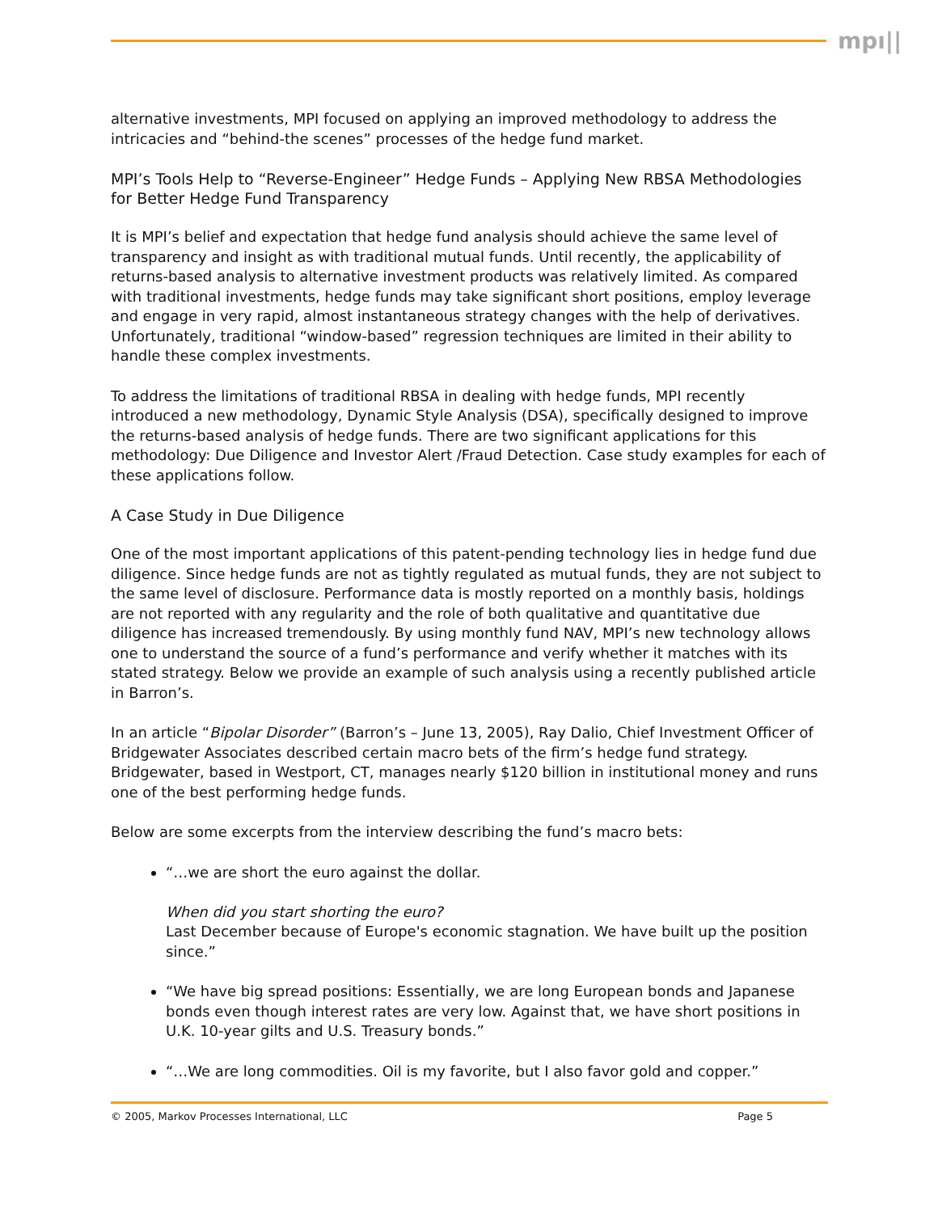mpı||
alternative investments, MPI focused on applying an improved methodology to address the intricacies and “behind-the scenes” processes of the hedge fund market.
MPI’s Tools Help to “Reverse-Engineer” Hedge Funds – Applying New RBSA Methodologies for Better Hedge Fund Transparency
It is MPI’s belief and expectation that hedge fund analysis should achieve the same level of transparency and insight as with traditional mutual funds. Until recently, the applicability of returns-based analysis to alternative investment products was relatively limited. As compared with traditional investments, hedge funds may take significant short positions, employ leverage and engage in very rapid, almost instantaneous strategy changes with the help of derivatives. Unfortunately, traditional “window-based” regression techniques are limited in their ability to handle these complex investments.
To address the limitations of traditional RBSA in dealing with hedge funds, MPI recently introduced a new methodology, Dynamic Style Analysis (DSA), specifically designed to improve the returns-based analysis of hedge funds. There are two significant applications for this methodology: Due Diligence and Investor Alert /Fraud Detection. Case study examples for each of these applications follow.
A Case Study in Due Diligence
One of the most important applications of this patent-pending technology lies in hedge fund due diligence. Since hedge funds are not as tightly regulated as mutual funds, they are not subject to the same level of disclosure. Performance data is mostly reported on a monthly basis, holdings are not reported with any regularity and the role of both qualitative and quantitative due diligence has increased tremendously. By using monthly fund NAV, MPI’s new technology allows one to understand the source of a fund’s performance and verify whether it matches with its stated strategy. Below we provide an example of such analysis using a recently published article in Barron’s.
In an article “Bipolar Disorder” (Barron’s – June 13, 2005), Ray Dalio, Chief Investment Officer of Bridgewater Associates described certain macro bets of the firm’s hedge fund strategy. Bridgewater, based in Westport, CT, manages nearly $120 billion in institutional money and runs one of the best performing hedge funds.
Below are some excerpts from the interview describing the fund’s macro bets:
“…we are short the euro against the dollar.
When did you start shorting the euro?
Last December because of Europe's economic stagnation. We have built up the position since.”
“We have big spread positions: Essentially, we are long European bonds and Japanese bonds even though interest rates are very low. Against that, we have short positions in U.K. 10-year gilts and U.S. Treasury bonds.”
“…We are long commodities. Oil is my favorite, but I also favor gold and copper.”
© 2005, Markov Processes International, LLC Page 5